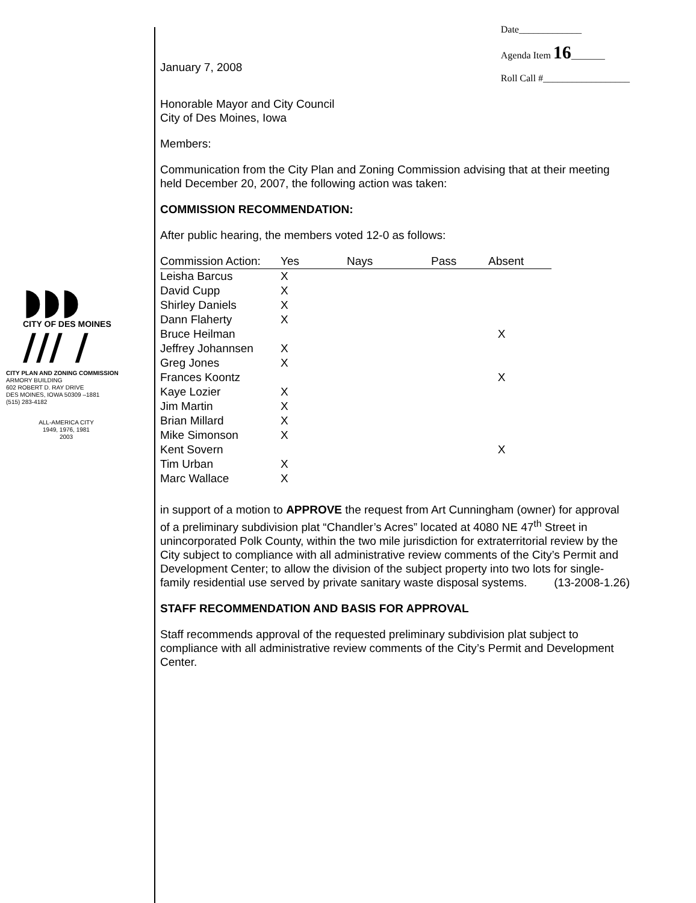◗◗◗
CITY OF DES MOINES
/// /
CITY PLAN AND ZONING COMMISSION
ARMORY BUILDING
602 ROBERT D. RAY DRIVE
DES MOINES, IOWA 50309 –1881
(515) 283-4182
ALL-AMERICA CITY
1949, 1976, 1981
2003
January 7, 2008
Date_____________
Agenda Item 16_______
Roll Call #__________________
Honorable Mayor and City Council
City of Des Moines, Iowa
Members:
Communication from the City Plan and Zoning Commission advising that at their meeting held December 20, 2007, the following action was taken:
COMMISSION RECOMMENDATION:
After public hearing, the members voted 12-0 as follows:
| Commission Action: | Yes | Nays | Pass | Absent |
| --- | --- | --- | --- | --- |
| Leisha Barcus | X | | | |
| David Cupp | X | | | |
| Shirley Daniels | X | | | |
| Dann Flaherty | X | | | |
| Bruce Heilman | | | | X |
| Jeffrey Johannsen | X | | | |
| Greg Jones | X | | | |
| Frances Koontz | | | | X |
| Kaye Lozier | X | | | |
| Jim Martin | X | | | |
| Brian Millard | X | | | |
| Mike Simonson | X | | | |
| Kent Sovern | | | | X |
| Tim Urban | X | | | |
| Marc Wallace | X | | | |
in support of a motion to APPROVE the request from Art Cunningham (owner) for approval of a preliminary subdivision plat “Chandler’s Acres” located at 4080 NE 47<sup>th</sup> Street in unincorporated Polk County, within the two mile jurisdiction for extraterritorial review by the City subject to compliance with all administrative review comments of the City’s Permit and Development Center; to allow the division of the subject property into two lots for single-family residential use served by private sanitary waste disposal systems. (13-2008-1.26)
STAFF RECOMMENDATION AND BASIS FOR APPROVAL
Staff recommends approval of the requested preliminary subdivision plat subject to compliance with all administrative review comments of the City’s Permit and Development Center.